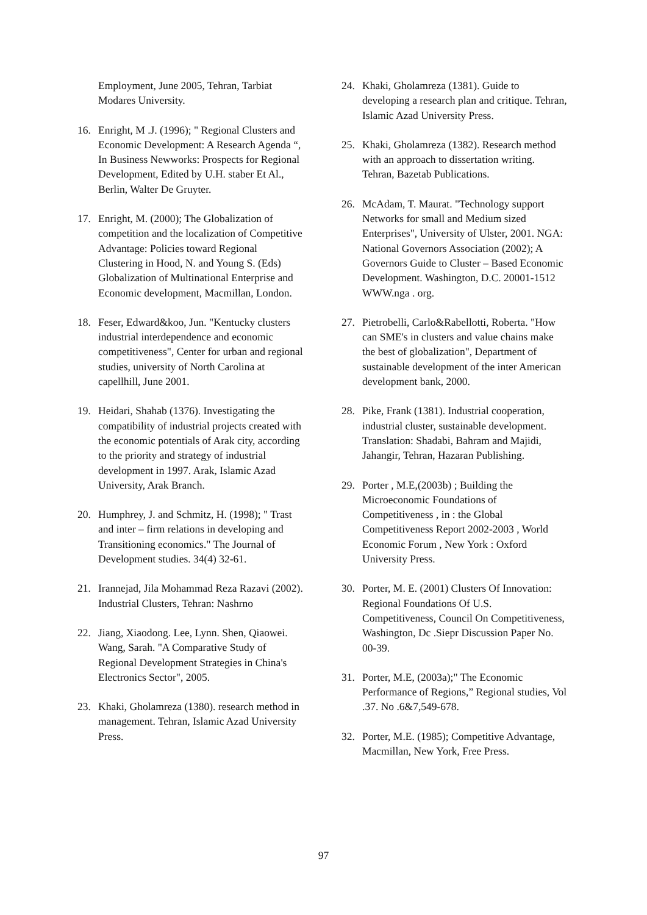Employment, June 2005, Tehran, Tarbiat Modares University.
16. Enright, M .J. (1996); " Regional Clusters and Economic Development: A Research Agenda “, In Business Newworks: Prospects for Regional Development, Edited by U.H. staber Et Al., Berlin, Walter De Gruyter.
17. Enright, M. (2000); The Globalization of competition and the localization of Competitive Advantage: Policies toward Regional Clustering in Hood, N. and Young S. (Eds) Globalization of Multinational Enterprise and Economic development, Macmillan, London.
18. Feser, Edward&koo, Jun. "Kentucky clusters industrial interdependence and economic competitiveness", Center for urban and regional studies, university of North Carolina at capellhill, June 2001.
19. Heidari, Shahab (1376). Investigating the compatibility of industrial projects created with the economic potentials of Arak city, according to the priority and strategy of industrial development in 1997. Arak, Islamic Azad University, Arak Branch.
20. Humphrey, J. and Schmitz, H. (1998); " Trast and inter – firm relations in developing and Transitioning economics." The Journal of Development studies. 34(4) 32-61.
21. Irannejad, Jila Mohammad Reza Razavi (2002). Industrial Clusters, Tehran: Nashrno
22. Jiang, Xiaodong. Lee, Lynn. Shen, Qiaowei. Wang, Sarah. "A Comparative Study of Regional Development Strategies in China's Electronics Sector", 2005.
23. Khaki, Gholamreza (1380). research method in management. Tehran, Islamic Azad University Press.
24. Khaki, Gholamreza (1381). Guide to developing a research plan and critique. Tehran, Islamic Azad University Press.
25. Khaki, Gholamreza (1382). Research method with an approach to dissertation writing. Tehran, Bazetab Publications.
26. McAdam, T. Maurat. "Technology support Networks for small and Medium sized Enterprises", University of Ulster, 2001. NGA: National Governors Association (2002); A Governors Guide to Cluster – Based Economic Development. Washington, D.C. 20001-1512 WWW.nga . org.
27. Pietrobelli, Carlo&Rabellotti, Roberta. "How can SME's in clusters and value chains make the best of globalization", Department of sustainable development of the inter American development bank, 2000.
28. Pike, Frank (1381). Industrial cooperation, industrial cluster, sustainable development. Translation: Shadabi, Bahram and Majidi, Jahangir, Tehran, Hazaran Publishing.
29. Porter , M.E,(2003b) ; Building the Microeconomic Foundations of Competitiveness , in : the Global Competitiveness Report 2002-2003 , World Economic Forum , New York : Oxford University Press.
30. Porter, M. E. (2001) Clusters Of Innovation: Regional Foundations Of U.S. Competitiveness, Council On Competitiveness, Washington, Dc .Siepr Discussion Paper No. 00-39.
31. Porter, M.E, (2003a);" The Economic Performance of Regions,” Regional studies, Vol .37. No .6&7,549-678.
32. Porter, M.E. (1985); Competitive Advantage, Macmillan, New York, Free Press.
97